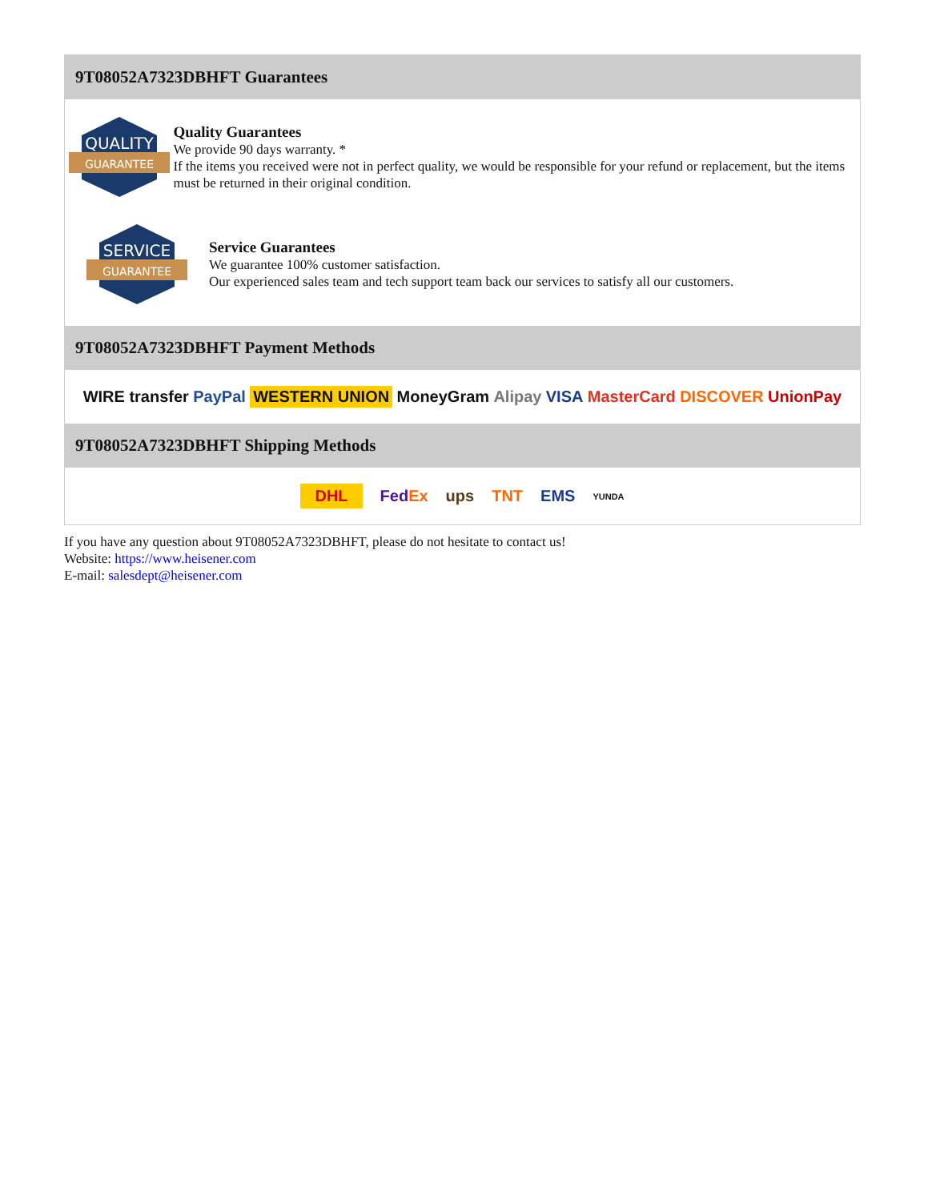9T08052A7323DBHFT Guarantees
QUALITY
GUARANTEE
Quality Guarantees
We provide 90 days warranty. *
If the items you received were not in perfect quality, we would be responsible for your refund or replacement, but the items must be returned in their original condition.
SERVICE
GUARANTEE
Service Guarantees
We guarantee 100% customer satisfaction.
Our experienced sales team and tech support team back our services to satisfy all our customers.
9T08052A7323DBHFT Payment Methods
WIRE transfer PayPal WESTERN UNION MoneyGram Alipay VISA MasterCard DISCOVER UnionPay
9T08052A7323DBHFT Shipping Methods
DHL FedEx ups TNT EMS YUNDA
If you have any question about 9T08052A7323DBHFT, please do not hesitate to contact us!
Website: https://www.heisener.com
E-mail: salesdept@heisener.com